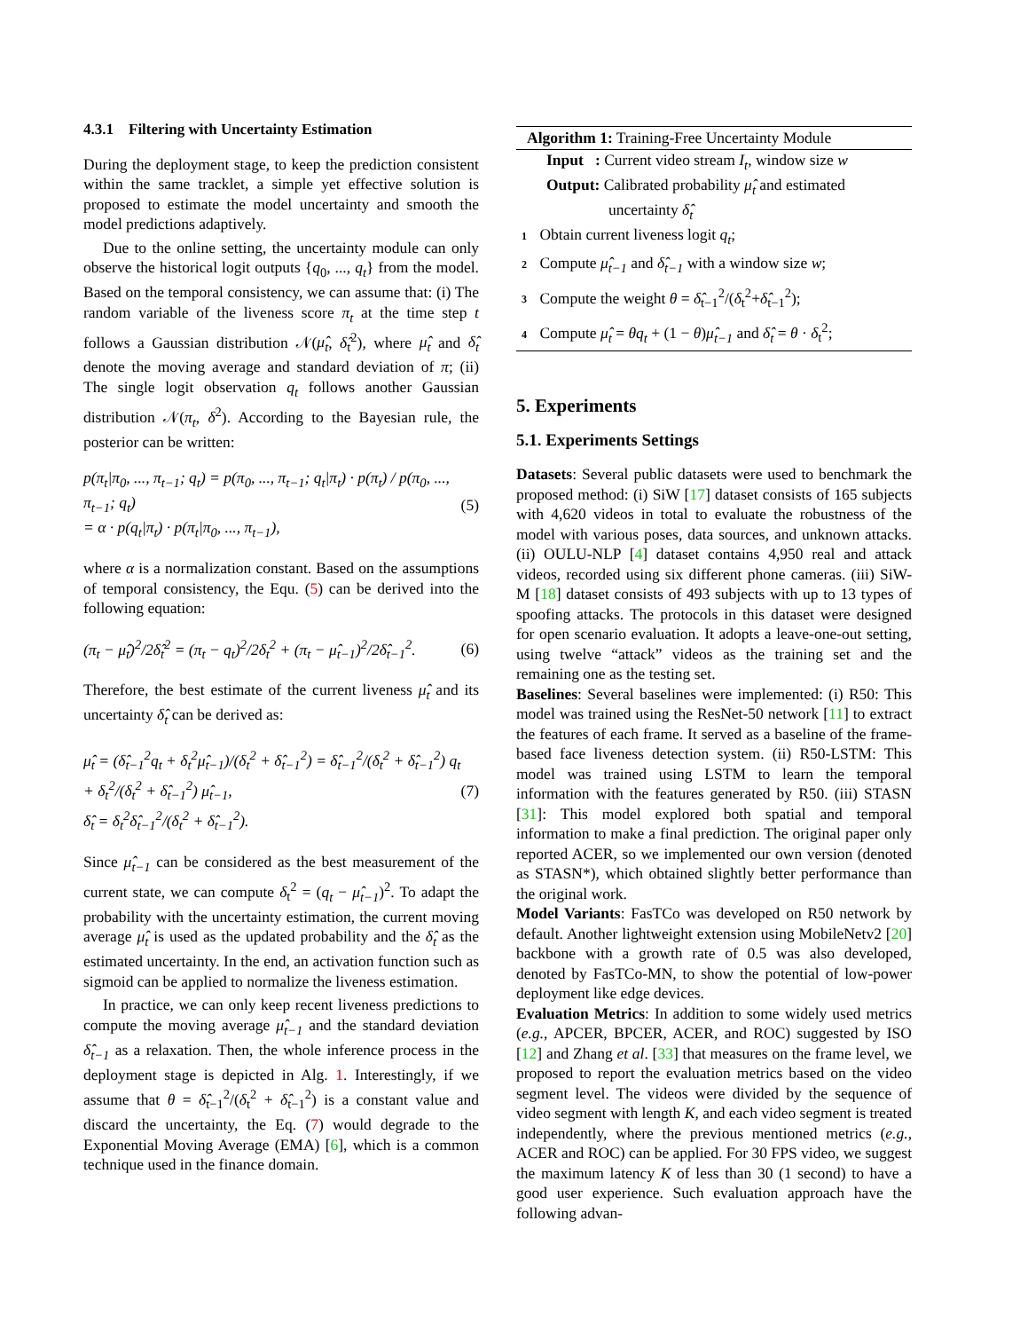4.3.1 Filtering with Uncertainty Estimation
During the deployment stage, to keep the prediction consistent within the same tracklet, a simple yet effective solution is proposed to estimate the model uncertainty and smooth the model predictions adaptively.
Due to the online setting, the uncertainty module can only observe the historical logit outputs {q<sub>0</sub>, ..., q<sub>t</sub>} from the model. Based on the temporal consistency, we can assume that: (i) The random variable of the liveness score π<sub>t</sub> at the time step t follows a Gaussian distribution 𝒩(μ̂<sub>t</sub>, δ̂<sub>t</sub><sup>2</sup>), where μ̂<sub>t</sub> and δ̂<sub>t</sub> denote the moving average and standard deviation of π; (ii) The single logit observation q<sub>t</sub> follows another Gaussian distribution 𝒩(π<sub>t</sub>, δ<sup>2</sup>). According to the Bayesian rule, the posterior can be written:
p(π<sub>t</sub>|π<sub>0</sub>, ..., π<sub>t−1</sub>; q<sub>t</sub>) = p(π<sub>0</sub>, ..., π<sub>t−1</sub>; q<sub>t</sub>|π<sub>t</sub>) · p(π<sub>t</sub>) / p(π<sub>0</sub>, ..., π<sub>t−1</sub>; q<sub>t</sub>)
= α · p(q<sub>t</sub>|π<sub>t</sub>) · p(π<sub>t</sub>|π<sub>0</sub>, ..., π<sub>t−1</sub>),
(5)
where α is a normalization constant. Based on the assumptions of temporal consistency, the Equ. (5) can be derived into the following equation:
(π<sub>t</sub> − μ̂<sub>t</sub>)<sup>2</sup>/2δ̂<sub>t</sub><sup>2</sup> = (π<sub>t</sub> − q<sub>t</sub>)<sup>2</sup>/2δ<sub>t</sub><sup>2</sup> + (π<sub>t</sub> − μ̂<sub>t−1</sub>)<sup>2</sup>/2δ̂<sub>t−1</sub><sup>2</sup>.
(6)
Therefore, the best estimate of the current liveness μ̂<sub>t</sub> and its uncertainty δ̂<sub>t</sub> can be derived as:
μ̂<sub>t</sub> = (δ̂<sub>t−1</sub><sup>2</sup>q<sub>t</sub> + δ<sub>t</sub><sup>2</sup>μ̂<sub>t−1</sub>)/(δ<sub>t</sub><sup>2</sup> + δ̂<sub>t−1</sub><sup>2</sup>) = δ̂<sub>t−1</sub><sup>2</sup>/(δ<sub>t</sub><sup>2</sup> + δ̂<sub>t−1</sub><sup>2</sup>) q<sub>t</sub> + δ<sub>t</sub><sup>2</sup>/(δ<sub>t</sub><sup>2</sup> + δ̂<sub>t−1</sub><sup>2</sup>) μ̂<sub>t−1</sub>,
δ̂<sub>t</sub> = δ<sub>t</sub><sup>2</sup>δ̂<sub>t−1</sub><sup>2</sup>/(δ<sub>t</sub><sup>2</sup> + δ̂<sub>t−1</sub><sup>2</sup>).
(7)
Since μ̂<sub>t−1</sub> can be considered as the best measurement of the current state, we can compute δ<sub>t</sub><sup>2</sup> = (q<sub>t</sub> − μ̂<sub>t−1</sub>)<sup>2</sup>. To adapt the probability with the uncertainty estimation, the current moving average μ̂<sub>t</sub> is used as the updated probability and the δ̂<sub>t</sub> as the estimated uncertainty. In the end, an activation function such as sigmoid can be applied to normalize the liveness estimation.
In practice, we can only keep recent liveness predictions to compute the moving average μ̂<sub>t−1</sub> and the standard deviation δ̂<sub>t−1</sub> as a relaxation. Then, the whole inference process in the deployment stage is depicted in Alg. 1. Interestingly, if we assume that θ = δ̂<sub>t−1</sub><sup>2</sup>/(δ<sub>t</sub><sup>2</sup> + δ̂<sub>t−1</sub><sup>2</sup>) is a constant value and discard the uncertainty, the Eq. (7) would degrade to the Exponential Moving Average (EMA) [6], which is a common technique used in the finance domain.
Algorithm 1: Training-Free Uncertainty Module
Input : Current video stream I<sub>t</sub>, window size w
Output: Calibrated probability μ̂<sub>t</sub> and estimated
uncertainty δ̂<sub>t</sub>
1 Obtain current liveness logit q<sub>t</sub>;
2 Compute μ̂<sub>t−1</sub> and δ̂<sub>t−1</sub> with a window size w;
3 Compute the weight θ = δ̂<sub>t−1</sub><sup>2</sup>/(δ<sub>t</sub><sup>2</sup>+δ̂<sub>t−1</sub><sup>2</sup>);
4 Compute μ̂<sub>t</sub> = θq<sub>t</sub> + (1 − θ)μ̂<sub>t−1</sub> and δ̂<sub>t</sub> = θ · δ<sub>t</sub><sup>2</sup>;
5. Experiments
5.1. Experiments Settings
Datasets: Several public datasets were used to benchmark the proposed method: (i) SiW [17] dataset consists of 165 subjects with 4,620 videos in total to evaluate the robustness of the model with various poses, data sources, and unknown attacks. (ii) OULU-NLP [4] dataset contains 4,950 real and attack videos, recorded using six different phone cameras. (iii) SiW-M [18] dataset consists of 493 subjects with up to 13 types of spoofing attacks. The protocols in this dataset were designed for open scenario evaluation. It adopts a leave-one-out setting, using twelve “attack” videos as the training set and the remaining one as the testing set.
Baselines: Several baselines were implemented: (i) R50: This model was trained using the ResNet-50 network [11] to extract the features of each frame. It served as a baseline of the frame-based face liveness detection system. (ii) R50-LSTM: This model was trained using LSTM to learn the temporal information with the features generated by R50. (iii) STASN [31]: This model explored both spatial and temporal information to make a final prediction. The original paper only reported ACER, so we implemented our own version (denoted as STASN*), which obtained slightly better performance than the original work.
Model Variants: FasTCo was developed on R50 network by default. Another lightweight extension using MobileNetv2 [20] backbone with a growth rate of 0.5 was also developed, denoted by FasTCo-MN, to show the potential of low-power deployment like edge devices.
Evaluation Metrics: In addition to some widely used metrics (e.g., APCER, BPCER, ACER, and ROC) suggested by ISO [12] and Zhang et al. [33] that measures on the frame level, we proposed to report the evaluation metrics based on the video segment level. The videos were divided by the sequence of video segment with length K, and each video segment is treated independently, where the previous mentioned metrics (e.g., ACER and ROC) can be applied. For 30 FPS video, we suggest the maximum latency K of less than 30 (1 second) to have a good user experience. Such evaluation approach have the following advan-